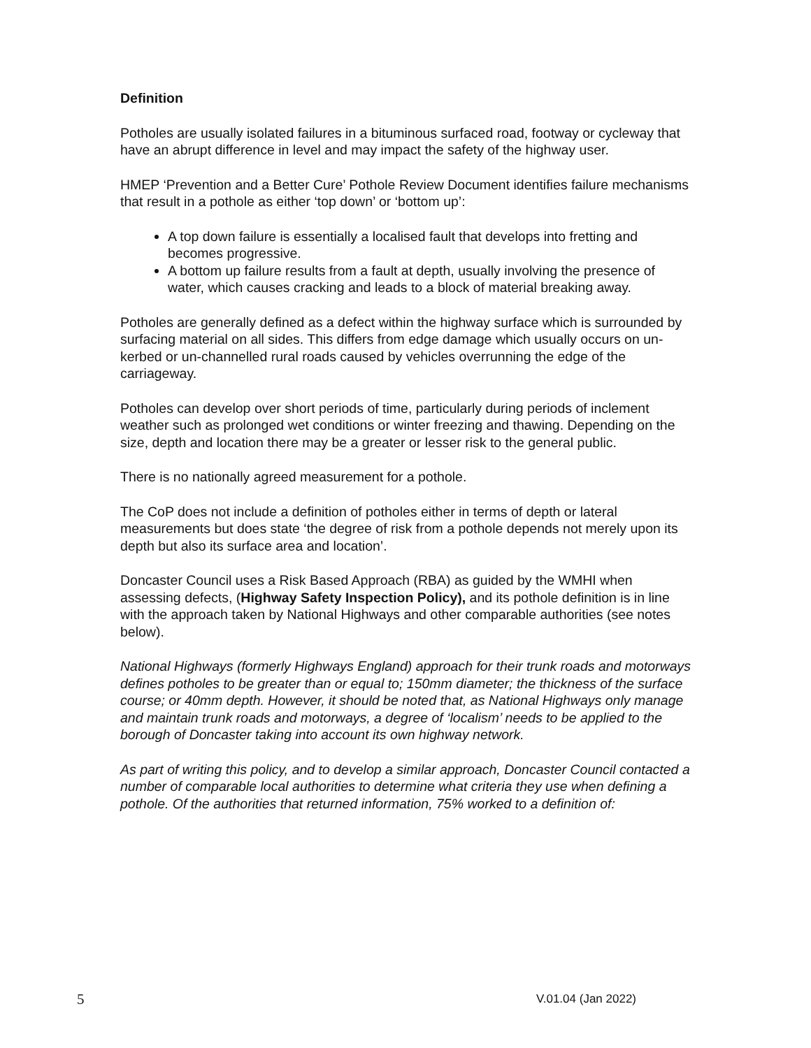Definition
Potholes are usually isolated failures in a bituminous surfaced road, footway or cycleway that have an abrupt difference in level and may impact the safety of the highway user.
HMEP ‘Prevention and a Better Cure’ Pothole Review Document identifies failure mechanisms that result in a pothole as either ‘top down’ or ‘bottom up’:
A top down failure is essentially a localised fault that develops into fretting and becomes progressive.
A bottom up failure results from a fault at depth, usually involving the presence of water, which causes cracking and leads to a block of material breaking away.
Potholes are generally defined as a defect within the highway surface which is surrounded by surfacing material on all sides. This differs from edge damage which usually occurs on un-kerbed or un-channelled rural roads caused by vehicles overrunning the edge of the carriageway.
Potholes can develop over short periods of time, particularly during periods of inclement weather such as prolonged wet conditions or winter freezing and thawing. Depending on the size, depth and location there may be a greater or lesser risk to the general public.
There is no nationally agreed measurement for a pothole.
The CoP does not include a definition of potholes either in terms of depth or lateral measurements but does state ‘the degree of risk from a pothole depends not merely upon its depth but also its surface area and location’.
Doncaster Council uses a Risk Based Approach (RBA) as guided by the WMHI when assessing defects, (Highway Safety Inspection Policy), and its pothole definition is in line with the approach taken by National Highways and other comparable authorities (see notes below).
National Highways (formerly Highways England) approach for their trunk roads and motorways defines potholes to be greater than or equal to; 150mm diameter; the thickness of the surface course; or 40mm depth. However, it should be noted that, as National Highways only manage and maintain trunk roads and motorways, a degree of ‘localism’ needs to be applied to the borough of Doncaster taking into account its own highway network.
As part of writing this policy, and to develop a similar approach, Doncaster Council contacted a number of comparable local authorities to determine what criteria they use when defining a pothole. Of the authorities that returned information, 75% worked to a definition of:
5 V.01.04 (Jan 2022)